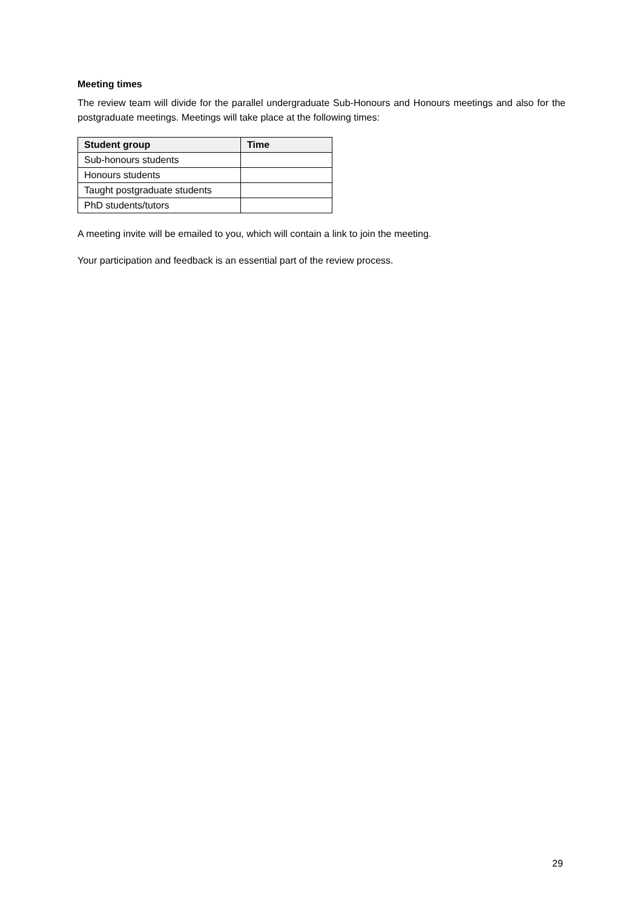Meeting times
The review team will divide for the parallel undergraduate Sub-Honours and Honours meetings and also for the postgraduate meetings. Meetings will take place at the following times:
| Student group | Time |
| --- | --- |
| Sub-honours students | |
| Honours students | |
| Taught postgraduate students | |
| PhD students/tutors | |
A meeting invite will be emailed to you, which will contain a link to join the meeting.
Your participation and feedback is an essential part of the review process.
29